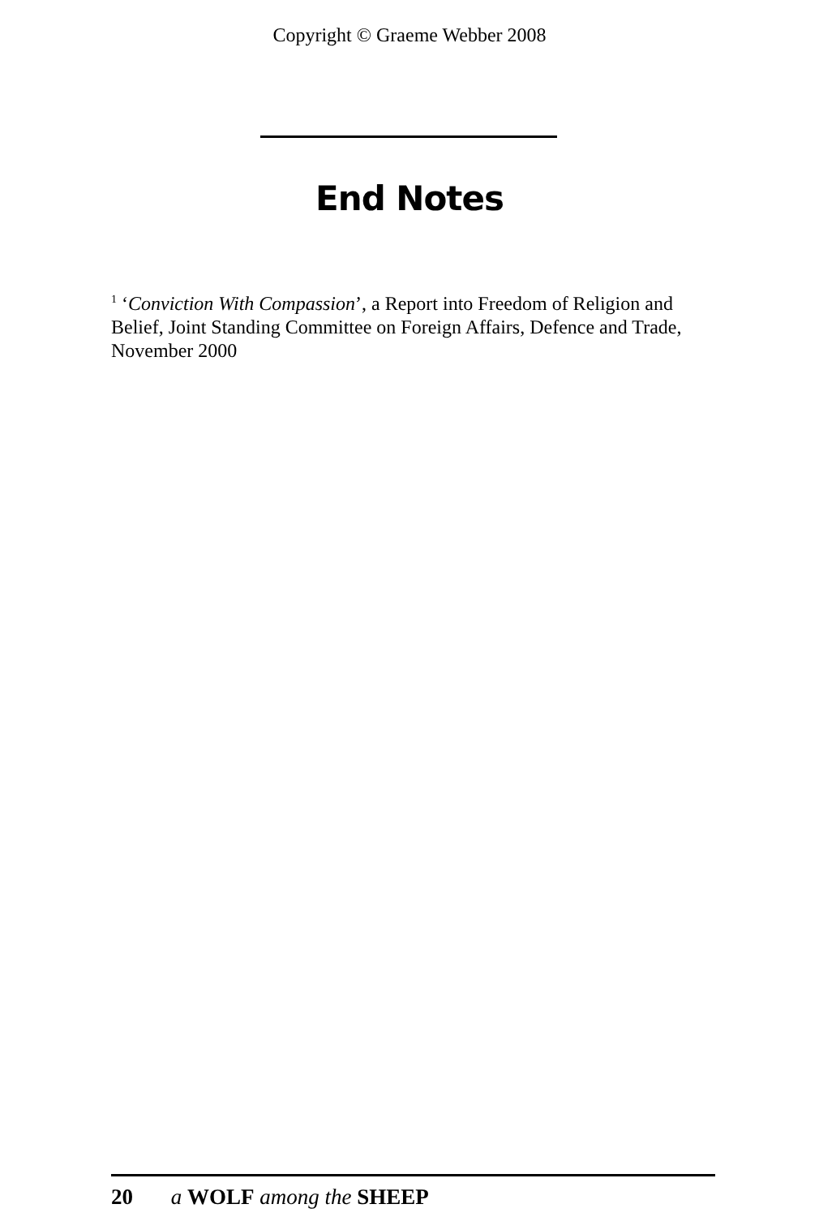Copyright © Graeme Webber 2008
End Notes
<sup>1</sup> ‘Conviction With Compassion’, a Report into Freedom of Religion and Belief, Joint Standing Committee on Foreign Affairs, Defence and Trade, November 2000
20 a WOLF among the SHEEP